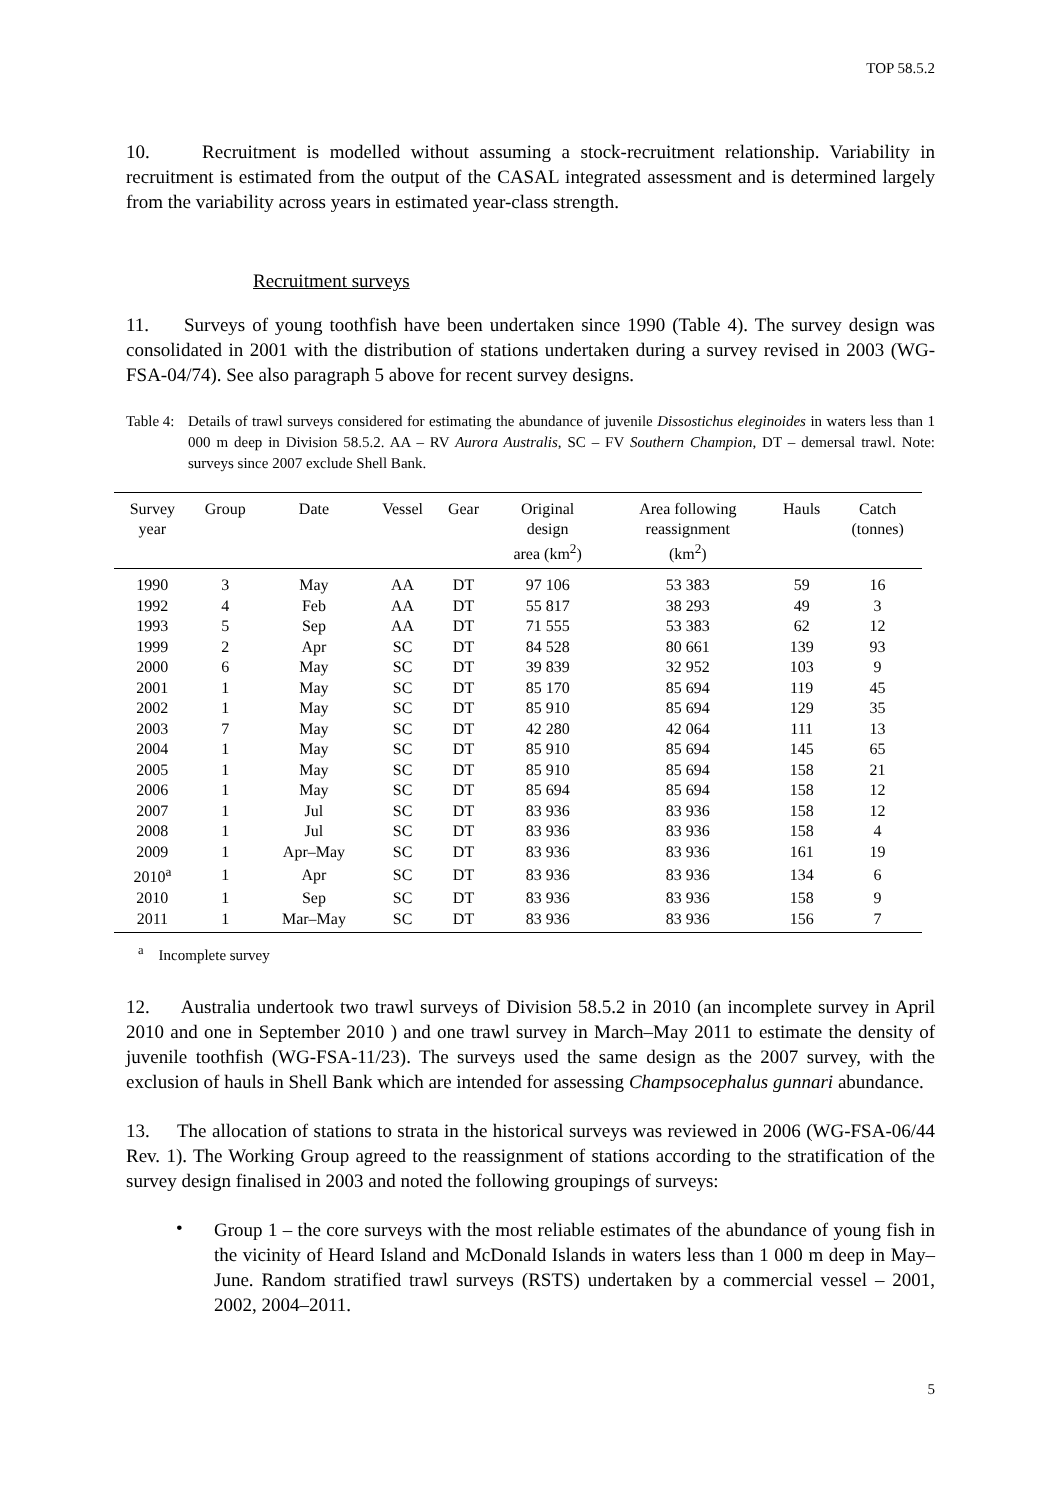TOP 58.5.2
10. Recruitment is modelled without assuming a stock-recruitment relationship. Variability in recruitment is estimated from the output of the CASAL integrated assessment and is determined largely from the variability across years in estimated year-class strength.
Recruitment surveys
11. Surveys of young toothfish have been undertaken since 1990 (Table 4). The survey design was consolidated in 2001 with the distribution of stations undertaken during a survey revised in 2003 (WG-FSA-04/74). See also paragraph 5 above for recent survey designs.
Table 4:
Details of trawl surveys considered for estimating the abundance of juvenile Dissostichus eleginoides in waters less than 1 000 m deep in Division 58.5.2. AA – RV Aurora Australis, SC – FV Southern Champion, DT – demersal trawl. Note: surveys since 2007 exclude Shell Bank.
| Survey year | Group | Date | Vessel | Gear | Original design area (km<sup>2</sup>) | Area following reassignment (km<sup>2</sup>) | Hauls | Catch (tonnes) |
| --- | --- | --- | --- | --- | --- | --- | --- | --- |
| 1990 | 3 | May | AA | DT | 97 106 | 53 383 | 59 | 16 |
| 1992 | 4 | Feb | AA | DT | 55 817 | 38 293 | 49 | 3 |
| 1993 | 5 | Sep | AA | DT | 71 555 | 53 383 | 62 | 12 |
| 1999 | 2 | Apr | SC | DT | 84 528 | 80 661 | 139 | 93 |
| 2000 | 6 | May | SC | DT | 39 839 | 32 952 | 103 | 9 |
| 2001 | 1 | May | SC | DT | 85 170 | 85 694 | 119 | 45 |
| 2002 | 1 | May | SC | DT | 85 910 | 85 694 | 129 | 35 |
| 2003 | 7 | May | SC | DT | 42 280 | 42 064 | 111 | 13 |
| 2004 | 1 | May | SC | DT | 85 910 | 85 694 | 145 | 65 |
| 2005 | 1 | May | SC | DT | 85 910 | 85 694 | 158 | 21 |
| 2006 | 1 | May | SC | DT | 85 694 | 85 694 | 158 | 12 |
| 2007 | 1 | Jul | SC | DT | 83 936 | 83 936 | 158 | 12 |
| 2008 | 1 | Jul | SC | DT | 83 936 | 83 936 | 158 | 4 |
| 2009 | 1 | Apr–May | SC | DT | 83 936 | 83 936 | 161 | 19 |
| 2010<sup>a</sup> | 1 | Apr | SC | DT | 83 936 | 83 936 | 134 | 6 |
| 2010 | 1 | Sep | SC | DT | 83 936 | 83 936 | 158 | 9 |
| 2011 | 1 | Mar–May | SC | DT | 83 936 | 83 936 | 156 | 7 |
<sup>a</sup> Incomplete survey
12. Australia undertook two trawl surveys of Division 58.5.2 in 2010 (an incomplete survey in April 2010 and one in September 2010 ) and one trawl survey in March–May 2011 to estimate the density of juvenile toothfish (WG-FSA-11/23). The surveys used the same design as the 2007 survey, with the exclusion of hauls in Shell Bank which are intended for assessing Champsocephalus gunnari abundance.
13. The allocation of stations to strata in the historical surveys was reviewed in 2006 (WG-FSA-06/44 Rev. 1). The Working Group agreed to the reassignment of stations according to the stratification of the survey design finalised in 2003 and noted the following groupings of surveys:
•
Group 1 – the core surveys with the most reliable estimates of the abundance of young fish in the vicinity of Heard Island and McDonald Islands in waters less than 1 000 m deep in May–June. Random stratified trawl surveys (RSTS) undertaken by a commercial vessel – 2001, 2002, 2004–2011.
5